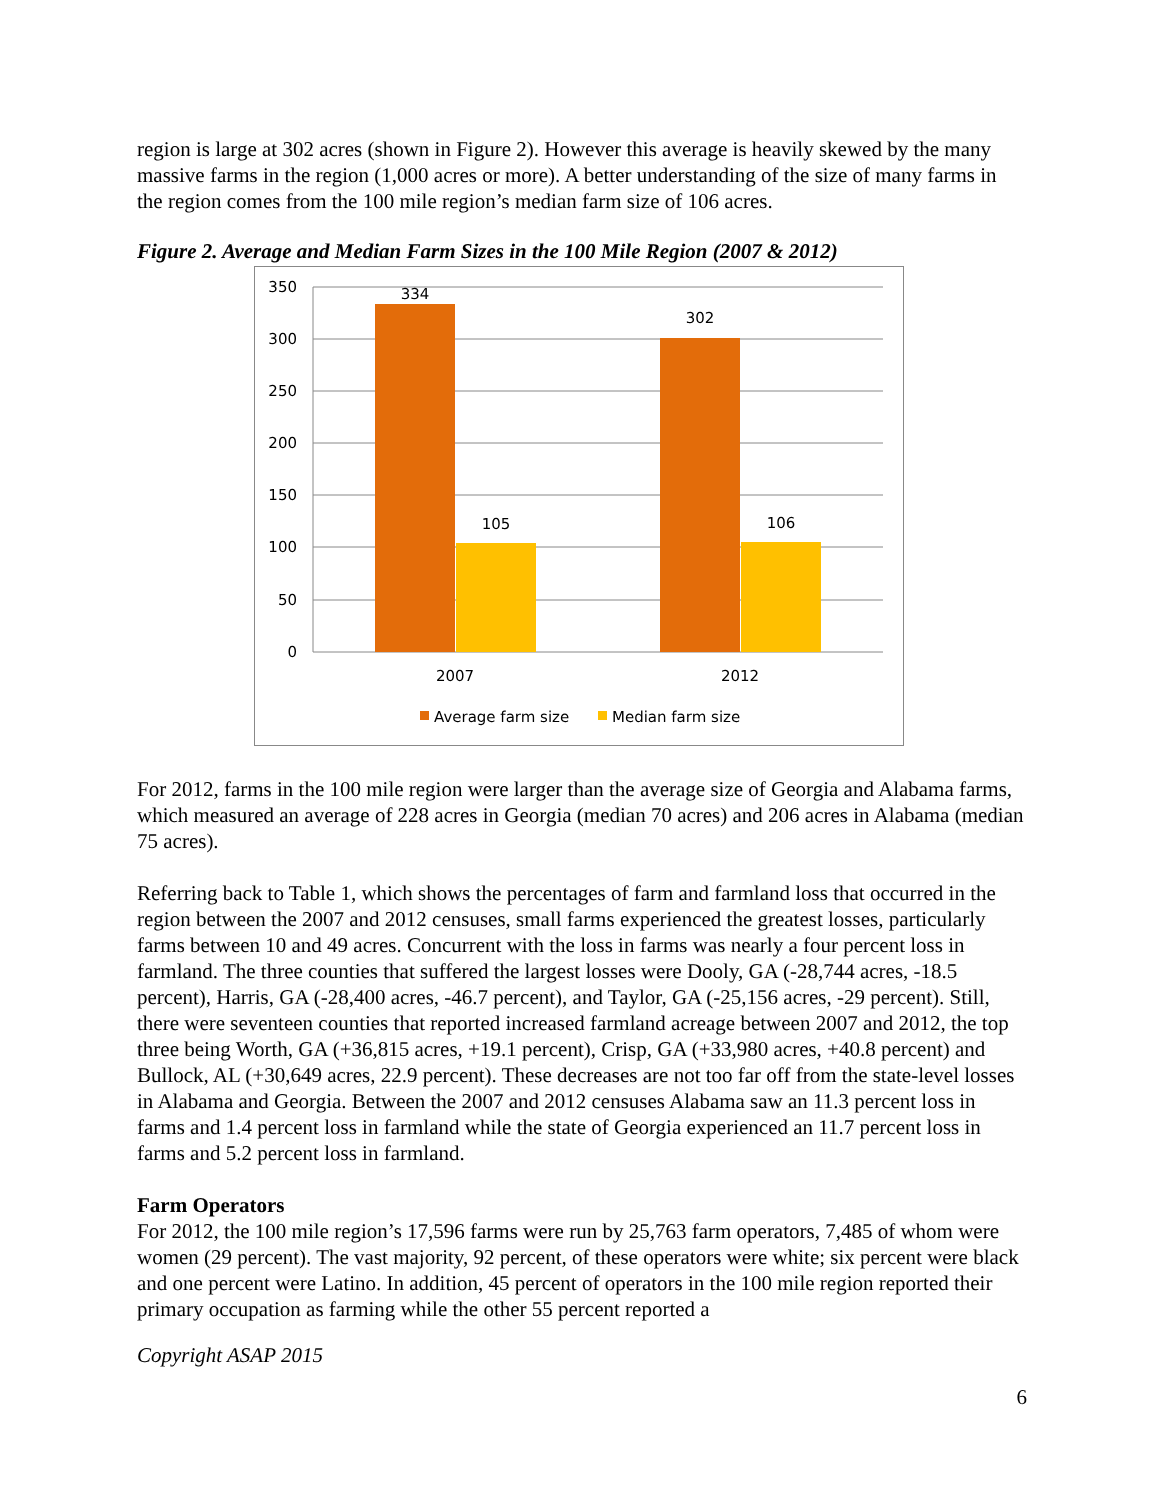region is large at 302 acres (shown in Figure 2). However this average is heavily skewed by the many massive farms in the region (1,000 acres or more). A better understanding of the size of many farms in the region comes from the 100 mile region’s median farm size of 106 acres.
Figure 2. Average and Median Farm Sizes in the 100 Mile Region (2007 & 2012)
350
300
250
200
150
100
50
0
334
105
302
106
2007
2012
Average farm size
Median farm size
For 2012, farms in the 100 mile region were larger than the average size of Georgia and Alabama farms, which measured an average of 228 acres in Georgia (median 70 acres) and 206 acres in Alabama (median 75 acres).
Referring back to Table 1, which shows the percentages of farm and farmland loss that occurred in the region between the 2007 and 2012 censuses, small farms experienced the greatest losses, particularly farms between 10 and 49 acres. Concurrent with the loss in farms was nearly a four percent loss in farmland. The three counties that suffered the largest losses were Dooly, GA (-28,744 acres, -18.5 percent), Harris, GA (-28,400 acres, -46.7 percent), and Taylor, GA (-25,156 acres, -29 percent). Still, there were seventeen counties that reported increased farmland acreage between 2007 and 2012, the top three being Worth, GA (+36,815 acres, +19.1 percent), Crisp, GA (+33,980 acres, +40.8 percent) and Bullock, AL (+30,649 acres, 22.9 percent). These decreases are not too far off from the state-level losses in Alabama and Georgia. Between the 2007 and 2012 censuses Alabama saw an 11.3 percent loss in farms and 1.4 percent loss in farmland while the state of Georgia experienced an 11.7 percent loss in farms and 5.2 percent loss in farmland.
Farm Operators
For 2012, the 100 mile region’s 17,596 farms were run by 25,763 farm operators, 7,485 of whom were women (29 percent). The vast majority, 92 percent, of these operators were white; six percent were black and one percent were Latino. In addition, 45 percent of operators in the 100 mile region reported their primary occupation as farming while the other 55 percent reported a
Copyright ASAP 2015
6